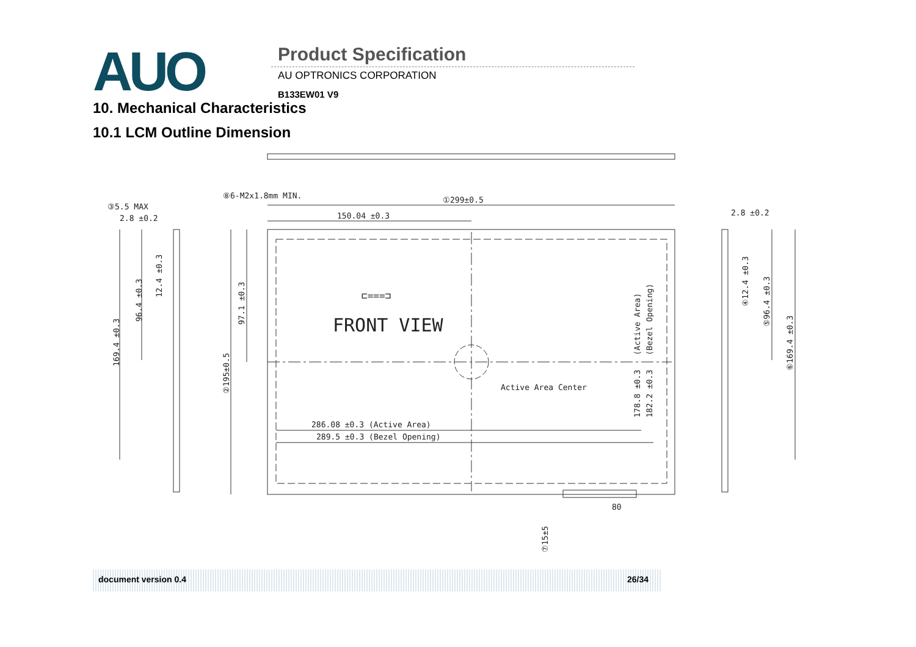AUO Product Specification
AU OPTRONICS CORPORATION
B133EW01 V9
10. Mechanical Characteristics
10.1 LCM Outline Dimension
①299±0.5
150.04 ±0.3
⑧6-M2x1.8mm MIN.
③5.5 MAX
2.8 ±0.2
2.8 ±0.2
⊏===⊐
FRONT VIEW
Active Area Center
286.08 ±0.3 (Active Area)
289.5 ±0.3 (Bezel Opening)
80
169.4 ±0.3
96.4 ±0.3
12.4 ±0.3
97.1 ±0.3
②195±0.5
(Active Area)
(Bezel Opening)
178.8 ±0.3
182.2 ±0.3
⑦15±5
④12.4 ±0.3
⑤96.4 ±0.3
⑥169.4 ±0.3
document version 0.4 26/34